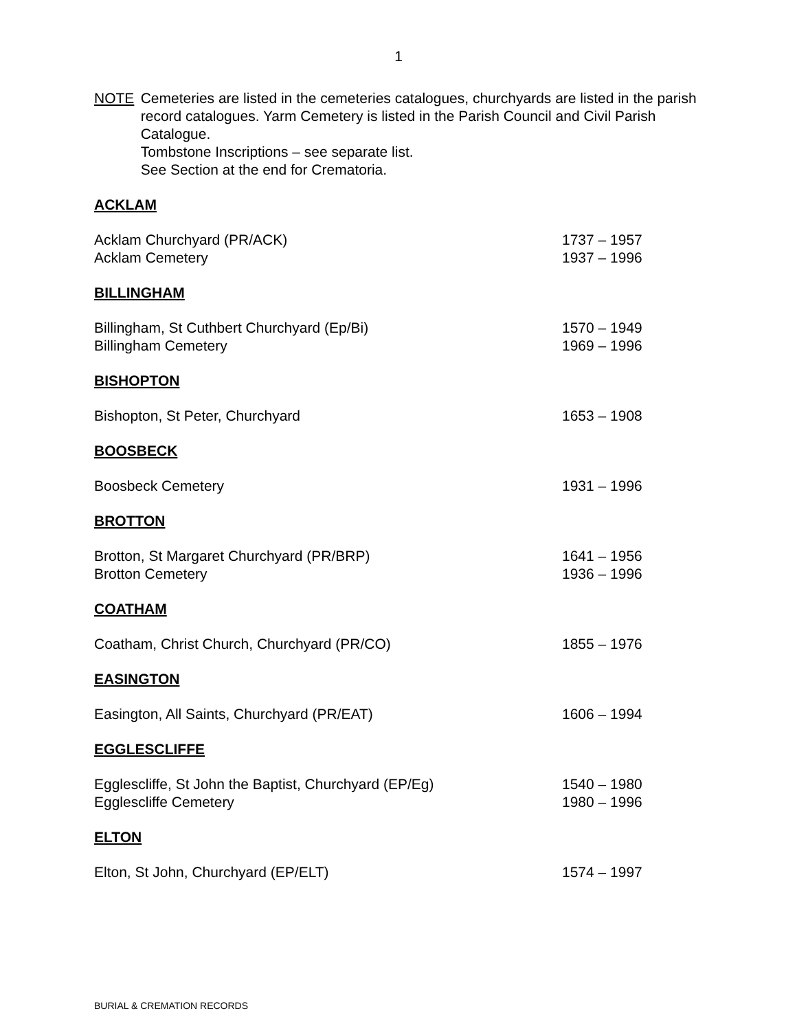1
NOTE Cemeteries are listed in the cemeteries catalogues, churchyards are listed in the parish record catalogues. Yarm Cemetery is listed in the Parish Council and Civil Parish Catalogue.
Tombstone Inscriptions – see separate list.
See Section at the end for Crematoria.
ACKLAM
| Acklam Churchyard (PR/ACK) | 1737 – 1957 |
| Acklam Cemetery | 1937 – 1996 |
BILLINGHAM
| Billingham, St Cuthbert Churchyard (Ep/Bi) | 1570 – 1949 |
| Billingham Cemetery | 1969 – 1996 |
BISHOPTON
| Bishopton, St Peter, Churchyard | 1653 – 1908 |
BOOSBECK
| Boosbeck Cemetery | 1931 – 1996 |
BROTTON
| Brotton, St Margaret Churchyard (PR/BRP) | 1641 – 1956 |
| Brotton Cemetery | 1936 – 1996 |
COATHAM
| Coatham, Christ Church, Churchyard (PR/CO) | 1855 – 1976 |
EASINGTON
| Easington, All Saints, Churchyard (PR/EAT) | 1606 – 1994 |
EGGLESCLIFFE
| Egglescliffe, St John the Baptist, Churchyard (EP/Eg) | 1540 – 1980 |
| Egglescliffe Cemetery | 1980 – 1996 |
ELTON
| Elton, St John, Churchyard (EP/ELT) | 1574 – 1997 |
BURIAL & CREMATION RECORDS